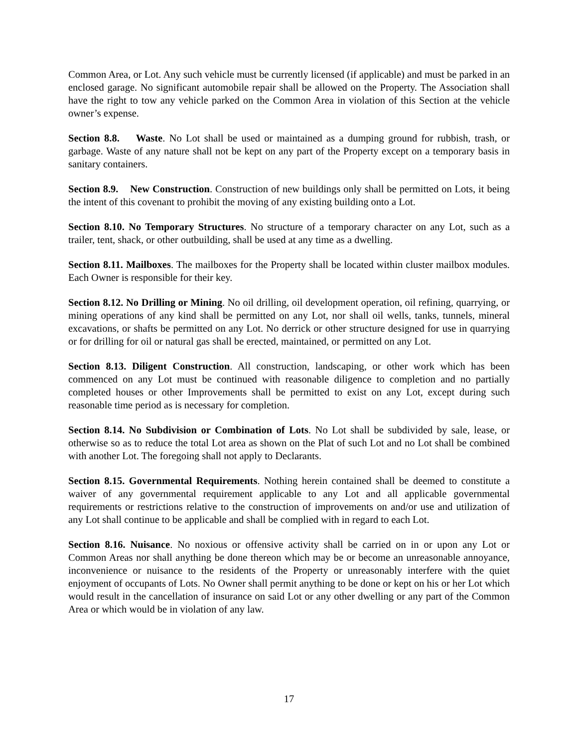Common Area, or Lot. Any such vehicle must be currently licensed (if applicable) and must be parked in an enclosed garage. No significant automobile repair shall be allowed on the Property. The Association shall have the right to tow any vehicle parked on the Common Area in violation of this Section at the vehicle owner’s expense.
Section 8.8. Waste. No Lot shall be used or maintained as a dumping ground for rubbish, trash, or garbage. Waste of any nature shall not be kept on any part of the Property except on a temporary basis in sanitary containers.
Section 8.9. New Construction. Construction of new buildings only shall be permitted on Lots, it being the intent of this covenant to prohibit the moving of any existing building onto a Lot.
Section 8.10. No Temporary Structures. No structure of a temporary character on any Lot, such as a trailer, tent, shack, or other outbuilding, shall be used at any time as a dwelling.
Section 8.11. Mailboxes. The mailboxes for the Property shall be located within cluster mailbox modules. Each Owner is responsible for their key.
Section 8.12. No Drilling or Mining. No oil drilling, oil development operation, oil refining, quarrying, or mining operations of any kind shall be permitted on any Lot, nor shall oil wells, tanks, tunnels, mineral excavations, or shafts be permitted on any Lot. No derrick or other structure designed for use in quarrying or for drilling for oil or natural gas shall be erected, maintained, or permitted on any Lot.
Section 8.13. Diligent Construction. All construction, landscaping, or other work which has been commenced on any Lot must be continued with reasonable diligence to completion and no partially completed houses or other Improvements shall be permitted to exist on any Lot, except during such reasonable time period as is necessary for completion.
Section 8.14. No Subdivision or Combination of Lots. No Lot shall be subdivided by sale, lease, or otherwise so as to reduce the total Lot area as shown on the Plat of such Lot and no Lot shall be combined with another Lot. The foregoing shall not apply to Declarants.
Section 8.15. Governmental Requirements. Nothing herein contained shall be deemed to constitute a waiver of any governmental requirement applicable to any Lot and all applicable governmental requirements or restrictions relative to the construction of improvements on and/or use and utilization of any Lot shall continue to be applicable and shall be complied with in regard to each Lot.
Section 8.16. Nuisance. No noxious or offensive activity shall be carried on in or upon any Lot or Common Areas nor shall anything be done thereon which may be or become an unreasonable annoyance, inconvenience or nuisance to the residents of the Property or unreasonably interfere with the quiet enjoyment of occupants of Lots. No Owner shall permit anything to be done or kept on his or her Lot which would result in the cancellation of insurance on said Lot or any other dwelling or any part of the Common Area or which would be in violation of any law.
17